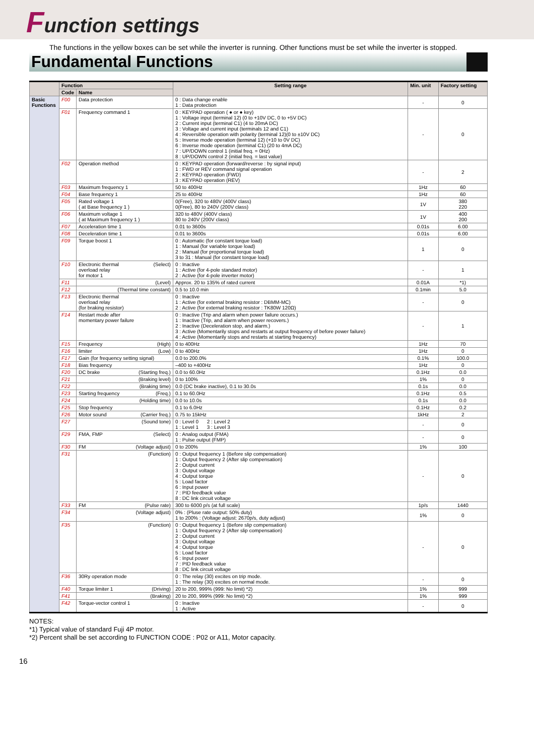Function settings
The functions in the yellow boxes can be set while the inverter is running. Other functions must be set while the inverter is stopped.
Fundamental Functions
| | Function | | Setting range | Min. unit | Factory setting |
| --- | --- | --- | --- | --- | --- |
| | Code | Name | | | |
| Basic Functions | F00 | Data protection | 0 : Data change enable 1 : Data protection | - | 0 |
| | F01 | Frequency command 1 | 0 : KEYPAD operation ( ● or ● key) 1 : Voltage input (terminal 12) (0 to +10V DC, 0 to +5V DC) 2 : Current input (terminal C1) (4 to 20mA DC) 3 : Voltage and current input (terminals 12 and C1) 4 : Reversible operation with polarity (terminal 12)(0 to ±10V DC) 5 : Inverse mode operation (terminal 12) (+10 to 0V DC) 6 : Inverse mode operation (terminal C1) (20 to 4mA DC) 7 : UP/DOWN control 1 (initial freq. = 0Hz) 8 : UP/DOWN control 2 (initial freq. = last value) | - | 0 |
| | F02 | Operation method | 0 : KEYPAD operation (forward/reverse : by signal input) 1 : FWD or REV command signal operation 2 : KEYPAD operation (FWD) 3 : KEYPAD operation (REV) | - | 2 |
| | F03 | Maximum frequency 1 | 50 to 400Hz | 1Hz | 60 |
| | F04 | Base frequency 1 | 25 to 400Hz | 1Hz | 60 |
| | F05 | Rated voltage 1 ( at Base frequency 1 ) | 0(Free), 320 to 480V (400V class) 0(Free), 80 to 240V (200V class) | 1V | 380 220 |
| | F06 | Maximum voltage 1 ( at Maximum frequency 1 ) | 320 to 480V (400V class) 80 to 240V (200V class) | 1V | 400 200 |
| | F07 | Acceleration time 1 | 0.01 to 3600s | 0.01s | 6.00 |
| | F08 | Deceleration time 1 | 0.01 to 3600s | 0.01s | 6.00 |
| | F09 | Torque boost 1 | 0 : Automatic (for constant torque load) 1 : Manual (for variable torque load) 2 : Manual (for proportional torque load) 3 to 31 : Manual (for constant torque load) | 1 | 0 |
| | F10 | Electronic thermal (Select) overload relay for motor 1 | 0 : Inactive 1 : Active (for 4-pole standard motor) 2 : Active (for 4-pole inverter motor) | - | 1 |
| | F11 | (Level) | Approx. 20 to 135% of rated current | 0.01A | *1) |
| | F12 | (Thermal time constant) | 0.5 to 10.0 min | 0.1min | 5.0 |
| | F13 | Electronic thermal overload relay (for braking resistor) | 0 : Inactive 1 : Active (for external braking resistor : DBMM-MC) 2 : Active (for external braking resistor : TK80W 120Ω) | - | 0 |
| | F14 | Restart mode after momentary power failure | 0 : Inactive (Trip and alarm when power failure occurs.) 1 : Inactive (Trip, and alarm when power recovers.) 2 : Inactive (Deceleration stop, and alarm.) 3 : Active (Momentarily stops and restarts at output frequency of before power failure) 4 : Active (Momentarily stops and restarts at starting frequency) | - | 1 |
| | F15 | Frequency (High) | 0 to 400Hz | 1Hz | 70 |
| | F16 | limiter (Low) | 0 to 400Hz | 1Hz | 0 |
| | F17 | Gain (for frequency setting signal) | 0.0 to 200.0% | 0.1% | 100.0 |
| | F18 | Bias frequency | –400 to +400Hz | 1Hz | 0 |
| | F20 | DC brake (Starting freq.) | 0.0 to 60.0Hz | 0.1Hz | 0.0 |
| | F21 | (Braking level) | 0 to 100% | 1% | 0 |
| | F22 | (Braking time) | 0.0 (DC brake inactive), 0.1 to 30.0s | 0.1s | 0.0 |
| | F23 | Starting frequency (Freq.) | 0.1 to 60.0Hz | 0.1Hz | 0.5 |
| | F24 | (Holding time) | 0.0 to 10.0s | 0.1s | 0.0 |
| | F25 | Stop frequency | 0.1 to 6.0Hz | 0.1Hz | 0.2 |
| | F26 | Motor sound (Carrier freq.) | 0.75 to 15kHz | 1kHz | 2 |
| | F27 | (Sound tone) | 0 : Level 0 2 : Level 2 1 : Level 1 3 : Level 3 | - | 0 |
| | F29 | FMA, FMP (Select) | 0 : Analog output (FMA) 1 : Pulse output (FMP) | - | 0 |
| | F30 | FM (Voltage adjust) | 0 to 200% | 1% | 100 |
| | F31 | (Function) | 0 : Output frequency 1 (Before slip compensation) 1 : Output frequency 2 (After slip compensation) 2 : Output current 3 : Output voltage 4 : Output torque 5 : Load factor 6 : Input power 7 : PID feedback value 8 : DC link circuit voltage | - | 0 |
| | F33 | FM (Pulse rate) | 300 to 6000 p/s (at full scale) | 1p/s | 1440 |
| | F34 | (Voltage adjust) | 0% : (Pluse rate output: 50% duty) 1 to 200% : (Voltage adjust: 2670p/s, duty adjust) | 1% | 0 |
| | F35 | (Function) | 0 : Output frequency 1 (Before slip compensation) 1 : Output frequency 2 (After slip compensation) 2 : Output current 3 : Output voltage 4 : Output torque 5 : Load factor 6 : Input power 7 : PID feedback value 8 : DC link circuit voltage | - | 0 |
| | F36 | 30Ry operation mode | 0 : The relay (30) excites on trip mode. 1 : The relay (30) excites on normal mode. | - | 0 |
| | F40 | Torque limiter 1 (Driving) | 20 to 200, 999% (999: No limit) *2) | 1% | 999 |
| | F41 | (Braking) | 20 to 200, 999% (999: No limit) *2) | 1% | 999 |
| | F42 | Torque-vector control 1 | 0 : Inactive 1 : Active | - | 0 |
NOTES:
*1) Typical value of standard Fuji 4P motor.
*2) Percent shall be set according to FUNCTION CODE : P02 or A11, Motor capacity.
16